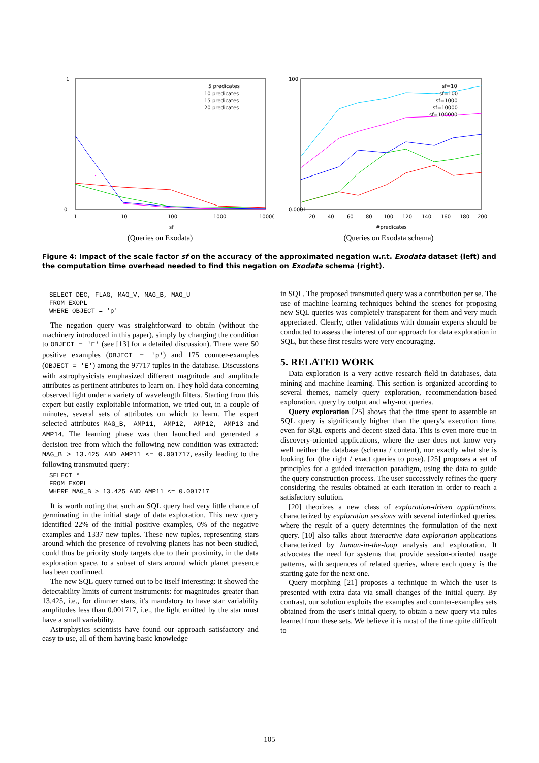1
0
1
10
100
1000
10000
sf
5 predicates
10 predicates
15 predicates
20 predicates
(Queries on Exodata)
100
0.0001
20
40
60
80
100
120
140
160
180
200
#predicates
sf=10
sf=100
sf=1000
sf=10000
sf=100000
(Queries on Exodata schema)
Figure 4: Impact of the scale factor sf on the accuracy of the approximated negation w.r.t. Exodata dataset (left) and the computation time overhead needed to find this negation on Exodata schema (right).
SELECT DEC, FLAG, MAG_V, MAG_B, MAG_U
FROM EXOPL
WHERE OBJECT = 'p'
The negation query was straightforward to obtain (without the machinery introduced in this paper), simply by changing the condition to OBJECT = 'E' (see [13] for a detailed discussion). There were 50 positive examples (OBJECT = 'p') and 175 counter-examples (OBJECT = 'E') among the 97717 tuples in the database. Discussions with astrophysicists emphasized different magnitude and amplitude attributes as pertinent attributes to learn on. They hold data concerning observed light under a variety of wavelength filters. Starting from this expert but easily exploitable information, we tried out, in a couple of minutes, several sets of attributes on which to learn. The expert selected attributes MAG_B, AMP11, AMP12, AMP12, AMP13 and AMP14. The learning phase was then launched and generated a decision tree from which the following new condition was extracted: MAG_B > 13.425 AND AMP11 <= 0.001717, easily leading to the following transmuted query:
SELECT *
FROM EXOPL
WHERE MAG_B > 13.425 AND AMP11 <= 0.001717
It is worth noting that such an SQL query had very little chance of germinating in the initial stage of data exploration. This new query identified 22% of the initial positive examples, 0% of the negative examples and 1337 new tuples. These new tuples, representing stars around which the presence of revolving planets has not been studied, could thus be priority study targets due to their proximity, in the data exploration space, to a subset of stars around which planet presence has been confirmed.
The new SQL query turned out to be itself interesting: it showed the detectability limits of current instruments: for magnitudes greater than 13.425, i.e., for dimmer stars, it's mandatory to have star variability amplitudes less than 0.001717, i.e., the light emitted by the star must have a small variability.
Astrophysics scientists have found our approach satisfactory and easy to use, all of them having basic knowledge
in SQL. The proposed transmuted query was a contribution per se. The use of machine learning techniques behind the scenes for proposing new SQL queries was completely transparent for them and very much appreciated. Clearly, other validations with domain experts should be conducted to assess the interest of our approach for data exploration in SQL, but these first results were very encouraging.
5. RELATED WORK
Data exploration is a very active research field in databases, data mining and machine learning. This section is organized according to several themes, namely query exploration, recommendation-based exploration, query by output and why-not queries.
Query exploration [25] shows that the time spent to assemble an SQL query is significantly higher than the query's execution time, even for SQL experts and decent-sized data. This is even more true in discovery-oriented applications, where the user does not know very well neither the database (schema / content), nor exactly what she is looking for (the right / exact queries to pose). [25] proposes a set of principles for a guided interaction paradigm, using the data to guide the query construction process. The user successively refines the query considering the results obtained at each iteration in order to reach a satisfactory solution.
[20] theorizes a new class of exploration-driven applications, characterized by exploration sessions with several interlinked queries, where the result of a query determines the formulation of the next query. [10] also talks about interactive data exploration applications characterized by human-in-the-loop analysis and exploration. It advocates the need for systems that provide session-oriented usage patterns, with sequences of related queries, where each query is the starting gate for the next one.
Query morphing [21] proposes a technique in which the user is presented with extra data via small changes of the initial query. By contrast, our solution exploits the examples and counter-examples sets obtained from the user's initial query, to obtain a new query via rules learned from these sets. We believe it is most of the time quite difficult to
105